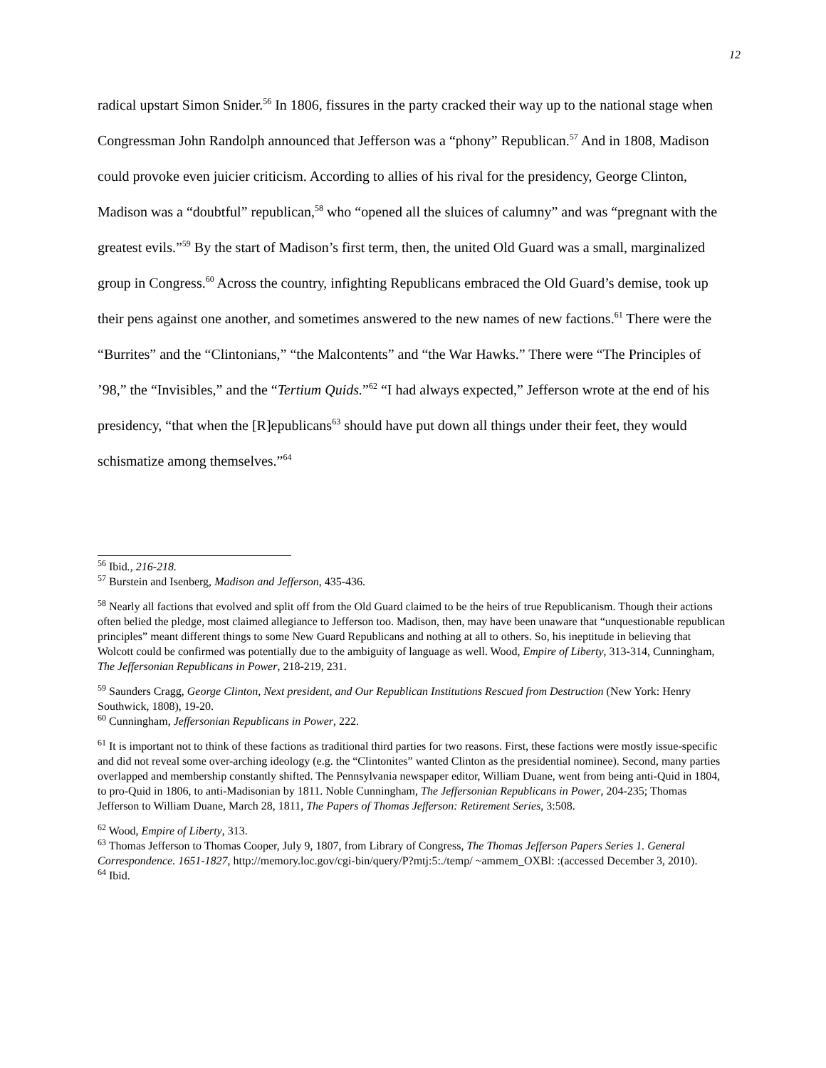12
radical upstart Simon Snider.<sup>56</sup> In 1806, fissures in the party cracked their way up to the national stage when Congressman John Randolph announced that Jefferson was a “phony” Republican.<sup>57</sup> And in 1808, Madison could provoke even juicier criticism. According to allies of his rival for the presidency, George Clinton, Madison was a “doubtful” republican,<sup>58</sup> who “opened all the sluices of calumny” and was “pregnant with the greatest evils.”<sup>59</sup> By the start of Madison’s first term, then, the united Old Guard was a small, marginalized group in Congress.<sup>60</sup> Across the country, infighting Republicans embraced the Old Guard’s demise, took up their pens against one another, and sometimes answered to the new names of new factions.<sup>61</sup> There were the “Burrites” and the “Clintonians,” “the Malcontents” and “the War Hawks.” There were “The Principles of ’98,” the “Invisibles,” and the “Tertium Quids.”<sup>62</sup> “I had always expected,” Jefferson wrote at the end of his presidency, “that when the [R]epublicans<sup>63</sup> should have put down all things under their feet, they would schismatize among themselves.”<sup>64</sup>
<sup>56</sup> Ibid., 216-218.
<sup>57</sup> Burstein and Isenberg, Madison and Jefferson, 435-436.
<sup>58</sup> Nearly all factions that evolved and split off from the Old Guard claimed to be the heirs of true Republicanism. Though their actions often belied the pledge, most claimed allegiance to Jefferson too. Madison, then, may have been unaware that “unquestionable republican principles” meant different things to some New Guard Republicans and nothing at all to others. So, his ineptitude in believing that Wolcott could be confirmed was potentially due to the ambiguity of language as well. Wood, Empire of Liberty, 313-314, Cunningham, The Jeffersonian Republicans in Power, 218-219, 231.
<sup>59</sup> Saunders Cragg, George Clinton, Next president, and Our Republican Institutions Rescued from Destruction (New York: Henry Southwick, 1808), 19-20.
<sup>60</sup> Cunningham, Jeffersonian Republicans in Power, 222.
<sup>61</sup> It is important not to think of these factions as traditional third parties for two reasons. First, these factions were mostly issue-specific and did not reveal some over-arching ideology (e.g. the “Clintonites” wanted Clinton as the presidential nominee). Second, many parties overlapped and membership constantly shifted. The Pennsylvania newspaper editor, William Duane, went from being anti-Quid in 1804, to pro-Quid in 1806, to anti-Madisonian by 1811. Noble Cunningham, The Jeffersonian Republicans in Power, 204-235; Thomas Jefferson to William Duane, March 28, 1811, The Papers of Thomas Jefferson: Retirement Series, 3:508.
<sup>62</sup> Wood, Empire of Liberty, 313.
<sup>63</sup> Thomas Jefferson to Thomas Cooper, July 9, 1807, from Library of Congress, The Thomas Jefferson Papers Series 1. General Correspondence. 1651-1827, http://memory.loc.gov/cgi-bin/query/P?mtj:5:./temp/ ~ammem_OXBl: :(accessed December 3, 2010).
<sup>64</sup> Ibid.